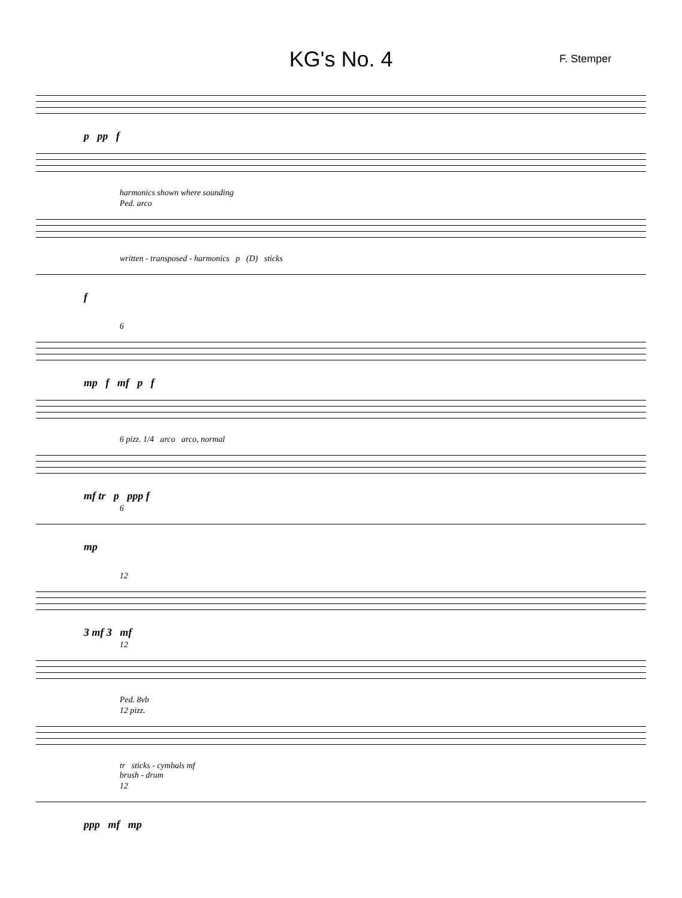KG's No. 4
F. Stemper
p pp f
harmonics shown where sounding
Ped. arco
written - transposed - harmonics p (D) sticks
f
6
mp f mf p f
6 pizz. 1/4 arco arco, normal
mf tr p ppp f
6
mp
12
3 mf 3 mf
12
Ped. 8vb
12 pizz.
tr sticks - cymbals mf
brush - drum
12
ppp mf mp